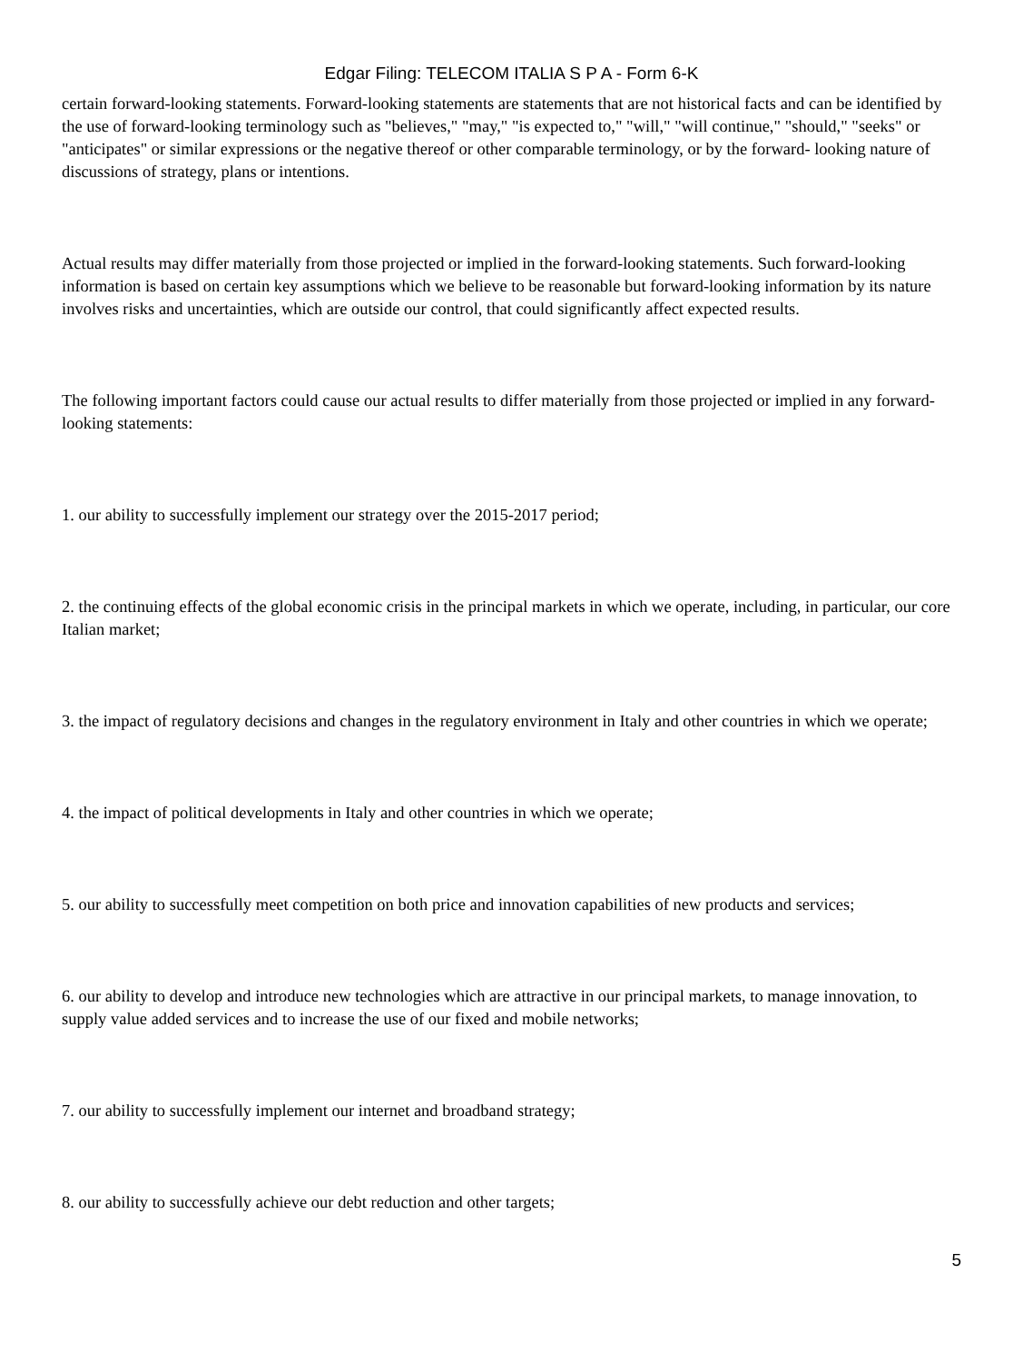Edgar Filing: TELECOM ITALIA S P A - Form 6-K
certain forward-looking statements. Forward-looking statements are statements that are not historical facts and can be identified by the use of forward-looking terminology such as "believes," "may," "is expected to," "will," "will continue," "should," "seeks" or "anticipates" or similar expressions or the negative thereof or other comparable terminology, or by the forward- looking nature of discussions of strategy, plans or intentions.
Actual results may differ materially from those projected or implied in the forward-looking statements. Such forward-looking information is based on certain key assumptions which we believe to be reasonable but forward-looking information by its nature involves risks and uncertainties, which are outside our control, that could significantly affect expected results.
The following important factors could cause our actual results to differ materially from those projected or implied in any forward-looking statements:
1. our ability to successfully implement our strategy over the 2015-2017 period;
2. the continuing effects of the global economic crisis in the principal markets in which we operate, including, in particular, our core Italian market;
3. the impact of regulatory decisions and changes in the regulatory environment in Italy and other countries in which we operate;
4. the impact of political developments in Italy and other countries in which we operate;
5. our ability to successfully meet competition on both price and innovation capabilities of new products and services;
6. our ability to develop and introduce new technologies which are attractive in our principal markets, to manage innovation, to supply value added services and to increase the use of our fixed and mobile networks;
7. our ability to successfully implement our internet and broadband strategy;
8. our ability to successfully achieve our debt reduction and other targets;
5